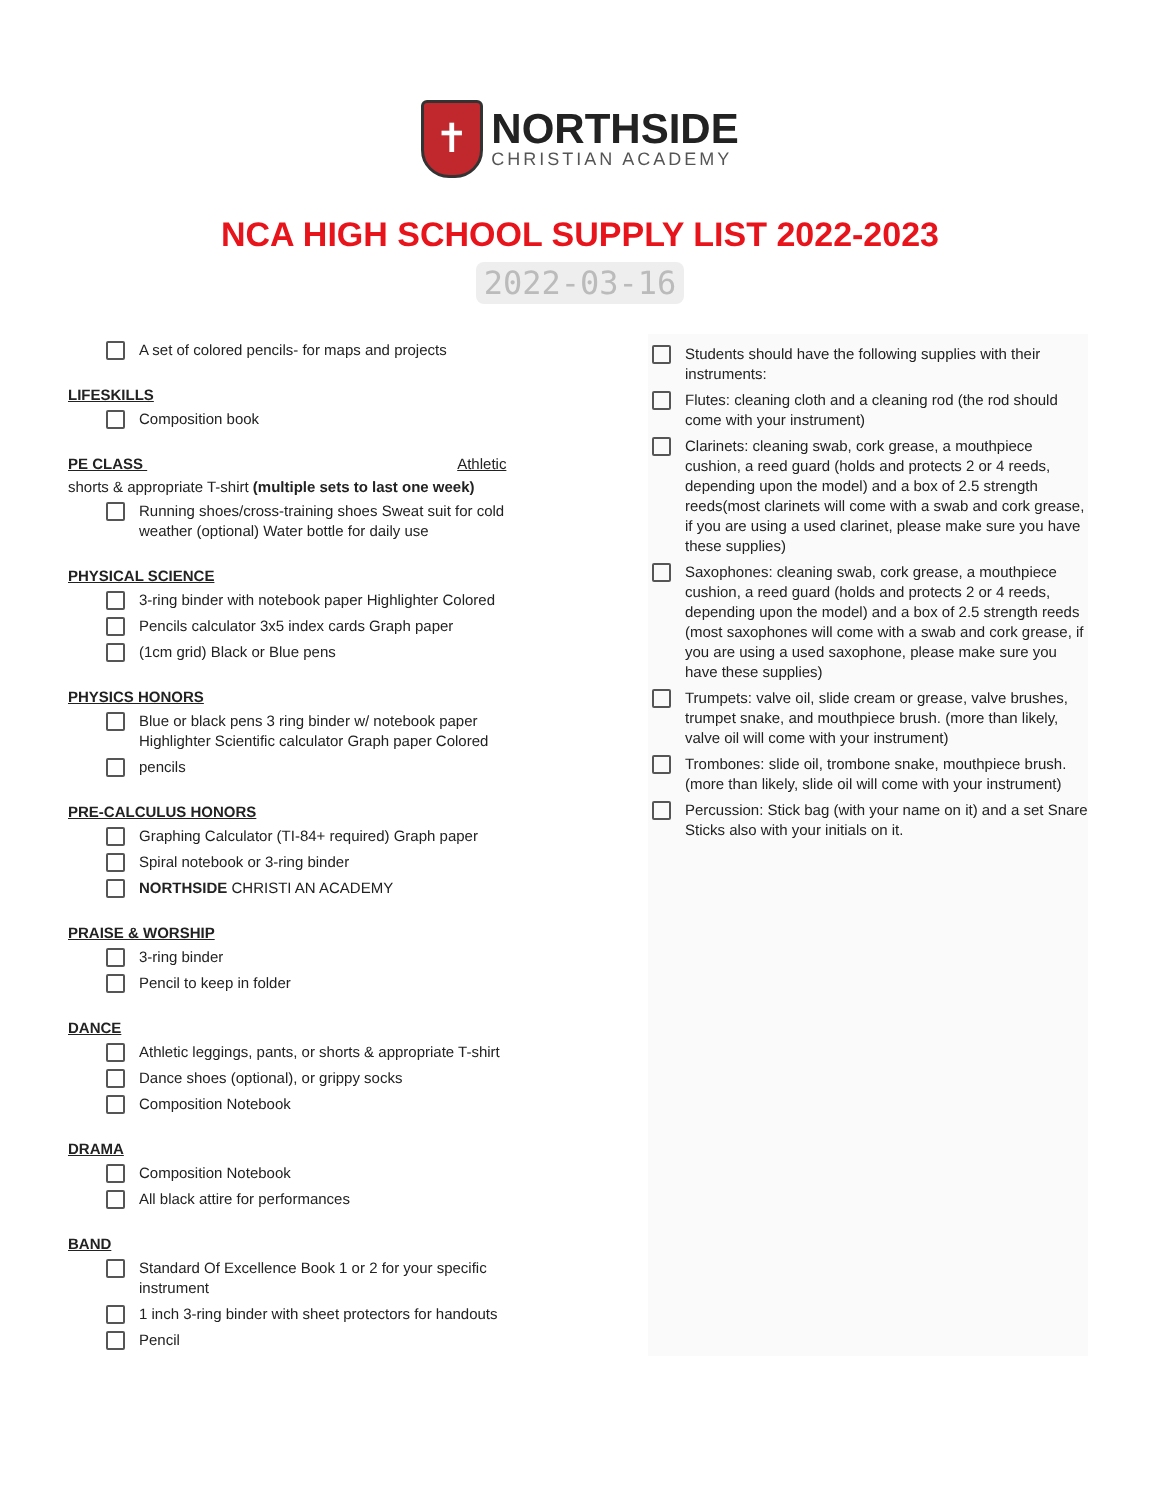✝
NORTHSIDE
CHRISTIAN ACADEMY
NCA HIGH SCHOOL SUPPLY LIST 2022-2023
2022-03-16
A set of colored pencils- for maps and projects
LIFESKILLS
Composition book
PE CLASS Athletic
shorts & appropriate T-shirt (multiple sets to last one week)
Running shoes/cross-training shoes Sweat suit for cold weather (optional) Water bottle for daily use
PHYSICAL SCIENCE
3-ring binder with notebook paper Highlighter Colored
Pencils calculator 3x5 index cards Graph paper
(1cm grid) Black or Blue pens
PHYSICS HONORS
Blue or black pens 3 ring binder w/ notebook paper Highlighter Scientific calculator Graph paper Colored
pencils
PRE-CALCULUS HONORS
Graphing Calculator (TI-84+ required) Graph paper
Spiral notebook or 3-ring binder
NORTHSIDE CHRISTI AN ACADEMY
PRAISE & WORSHIP
3-ring binder
Pencil to keep in folder
DANCE
Athletic leggings, pants, or shorts & appropriate T-shirt
Dance shoes (optional), or grippy socks
Composition Notebook
DRAMA
Composition Notebook
All black attire for performances
BAND
Standard Of Excellence Book 1 or 2 for your specific instrument
1 inch 3-ring binder with sheet protectors for handouts
Pencil
Students should have the following supplies with their instruments:
Flutes: cleaning cloth and a cleaning rod (the rod should come with your instrument)
Clarinets: cleaning swab, cork grease, a mouthpiece cushion, a reed guard (holds and protects 2 or 4 reeds, depending upon the model) and a box of 2.5 strength reeds(most clarinets will come with a swab and cork grease, if you are using a used clarinet, please make sure you have these supplies)
Saxophones: cleaning swab, cork grease, a mouthpiece cushion, a reed guard (holds and protects 2 or 4 reeds, depending upon the model) and a box of 2.5 strength reeds (most saxophones will come with a swab and cork grease, if you are using a used saxophone, please make sure you have these supplies)
Trumpets: valve oil, slide cream or grease, valve brushes, trumpet snake, and mouthpiece brush. (more than likely, valve oil will come with your instrument)
Trombones: slide oil, trombone snake, mouthpiece brush. (more than likely, slide oil will come with your instrument)
Percussion: Stick bag (with your name on it) and a set Snare Sticks also with your initials on it.